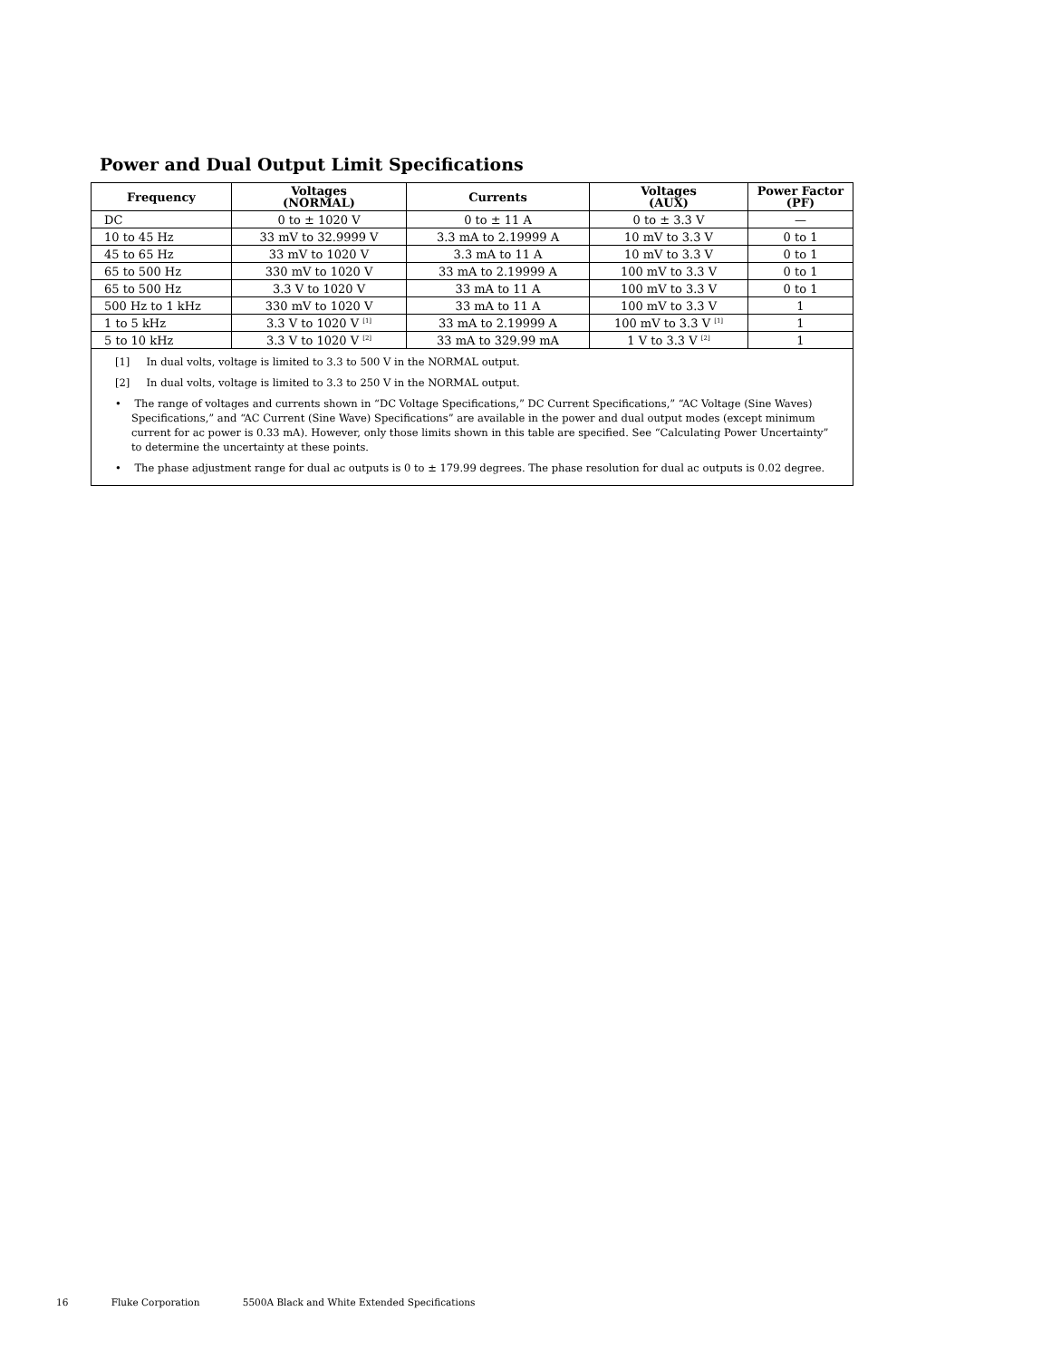Power and Dual Output Limit Specifications
| Frequency | Voltages (NORMAL) | Currents | Voltages (AUX) | Power Factor (PF) |
| --- | --- | --- | --- | --- |
| DC | 0 to ± 1020 V | 0 to ± 11 A | 0 to ± 3.3 V | — |
| 10 to 45 Hz | 33 mV to 32.9999 V | 3.3 mA to 2.19999 A | 10 mV to 3.3 V | 0 to 1 |
| 45 to 65 Hz | 33 mV to 1020 V | 3.3 mA to 11 A | 10 mV to 3.3 V | 0 to 1 |
| 65 to 500 Hz | 330 mV to 1020 V | 33 mA to 2.19999 A | 100 mV to 3.3 V | 0 to 1 |
| 65 to 500 Hz | 3.3 V to 1020 V | 33 mA to 11 A | 100 mV to 3.3 V | 0 to 1 |
| 500 Hz to 1 kHz | 330 mV to 1020 V | 33 mA to 11 A | 100 mV to 3.3 V | 1 |
| 1 to 5 kHz | 3.3 V to 1020 V <sup>[1]</sup> | 33 mA to 2.19999 A | 100 mV to 3.3 V <sup>[1]</sup> | 1 |
| 5 to 10 kHz | 3.3 V to 1020 V <sup>[2]</sup> | 33 mA to 329.99 mA | 1 V to 3.3 V <sup>[2]</sup> | 1 |
[1] In dual volts, voltage is limited to 3.3 to 500 V in the NORMAL output.
[2] In dual volts, voltage is limited to 3.3 to 250 V in the NORMAL output.
• The range of voltages and currents shown in “DC Voltage Specifications,” DC Current Specifications,” “AC Voltage (Sine Waves) Specifications,” and “AC Current (Sine Wave) Specifications” are available in the power and dual output modes (except minimum current for ac power is 0.33 mA). However, only those limits shown in this table are specified. See “Calculating Power Uncertainty” to determine the uncertainty at these points.
• The phase adjustment range for dual ac outputs is 0 to ± 179.99 degrees. The phase resolution for dual ac outputs is 0.02 degree.
16 Fluke Corporation 5500A Black and White Extended Specifications